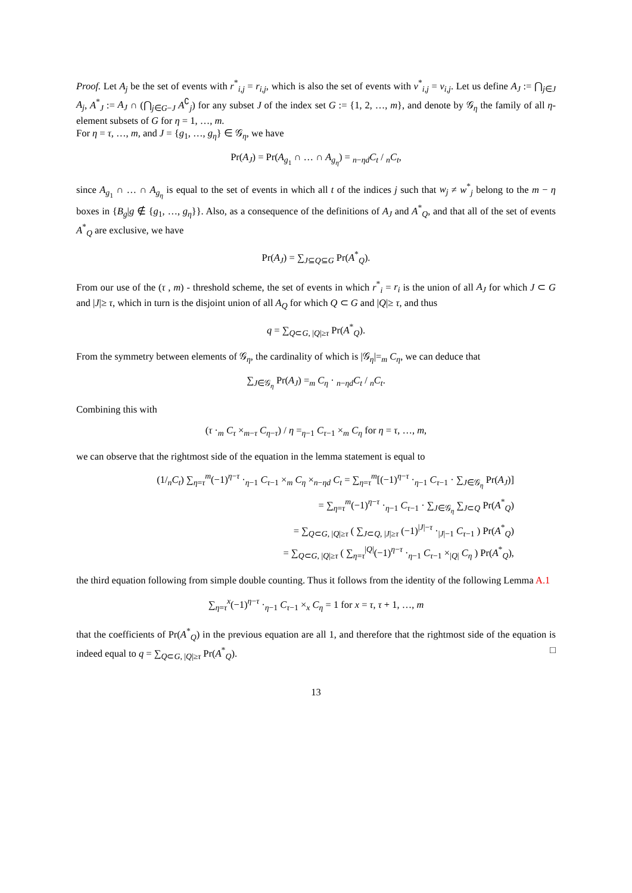Proof. Let A<sub>j</sub> be the set of events with r<sup>*</sup><sub>i,j</sub> = r<sub>i,j</sub>, which is also the set of events with v<sup>*</sup><sub>i,j</sub> = v<sub>i,j</sub>. Let us define A<sub>J</sub> := ⋂<sub>j∈J</sub> A<sub>j</sub>, A<sup>*</sup><sub>J</sub> := A<sub>J</sub> ∩ (⋂<sub>j∈G−J</sub> A<sup>∁</sup><sub>j</sub>) for any subset J of the index set G := {1, 2, …, m}, and denote by 𝒢<sub>η</sub> the family of all η-element subsets of G for η = 1, …, m.
For η = τ, …, m, and J = {g<sub>1</sub>, …, g<sub>η</sub>} ∈ 𝒢<sub>η</sub>, we have
Pr(A<sub>J</sub>) = Pr(A<sub>g<sub>1</sub></sub> ∩ … ∩ A<sub>g<sub>η</sub></sub>) = <sub>n−ηd</sub>C<sub>t</sub> / <sub>n</sub>C<sub>t</sub>,
since A<sub>g<sub>1</sub></sub> ∩ … ∩ A<sub>g<sub>η</sub></sub> is equal to the set of events in which all t of the indices j such that w<sub>j</sub> ≠ w<sup>*</sup><sub>j</sub> belong to the m − η boxes in {B<sub>g</sub>|g ∉ {g<sub>1</sub>, …, g<sub>η</sub>}}. Also, as a consequence of the definitions of A<sub>J</sub> and A<sup>*</sup><sub>Q</sub>, and that all of the set of events A<sup>*</sup><sub>Q</sub> are exclusive, we have
Pr(A<sub>J</sub>) = ∑<sub>J⊆Q⊆G</sub> Pr(A<sup>*</sup><sub>Q</sub>).
From our use of the (τ , m) - threshold scheme, the set of events in which r<sup>*</sup><sub>i</sub> = r<sub>i</sub> is the union of all A<sub>J</sub> for which J ⊂ G and |J|≥ τ, which in turn is the disjoint union of all A<sub>Q</sub> for which Q ⊂ G and |Q|≥ τ, and thus
q = ∑<sub>Q⊂G, |Q|≥τ</sub> Pr(A<sup>*</sup><sub>Q</sub>).
From the symmetry between elements of 𝒢<sub>η</sub>, the cardinality of which is |𝒢<sub>η</sub>|=<sub>m</sub> C<sub>η</sub>, we can deduce that
∑<sub>J∈𝒢<sub>η</sub></sub> Pr(A<sub>J</sub>) =<sub>m</sub> C<sub>η</sub> · <sub>n−ηd</sub>C<sub>t</sub> / <sub>n</sub>C<sub>t</sub>.
Combining this with
(τ ·<sub>m</sub> C<sub>τ</sub> ×<sub>m−τ</sub> C<sub>η−τ</sub>) / η =<sub>η−1</sub> C<sub>τ−1</sub> ×<sub>m</sub> C<sub>η</sub> for η = τ, …, m,
we can observe that the rightmost side of the equation in the lemma statement is equal to
(1/<sub>n</sub>C<sub>t</sub>) ∑<sub>η=τ</sub><sup>m</sup>(−1)<sup>η−τ</sup> ·<sub>η−1</sub> C<sub>τ−1</sub> ×<sub>m</sub> C<sub>η</sub> ×<sub>n−ηd</sub> C<sub>t</sub> = ∑<sub>η=τ</sub><sup>m</sup>[(−1)<sup>η−τ</sup> ·<sub>η−1</sub> C<sub>τ−1</sub> · ∑<sub>J∈𝒢<sub>η</sub></sub> Pr(A<sub>J</sub>)]
= ∑<sub>η=τ</sub><sup>m</sup>(−1)<sup>η−τ</sup> ·<sub>η−1</sub> C<sub>τ−1</sub> · ∑<sub>J∈𝒢<sub>η</sub></sub> ∑<sub>J⊂Q</sub> Pr(A<sup>*</sup><sub>Q</sub>)
= ∑<sub>Q⊂G, |Q|≥τ</sub> ( ∑<sub>J⊂Q, |J|≥τ</sub> (−1)<sup>|J|−τ</sup> ·<sub>|J|−1</sub> C<sub>τ−1</sub> ) Pr(A<sup>*</sup><sub>Q</sub>)
= ∑<sub>Q⊂G, |Q|≥τ</sub> ( ∑<sub>η=τ</sub><sup>|Q|</sup>(−1)<sup>η−τ</sup> ·<sub>η−1</sub> C<sub>τ−1</sub> ×<sub>|Q|</sub> C<sub>η</sub> ) Pr(A<sup>*</sup><sub>Q</sub>),
the third equation following from simple double counting. Thus it follows from the identity of the following Lemma A.1
∑<sub>η=τ</sub><sup>x</sup>(−1)<sup>η−τ</sup> ·<sub>η−1</sub> C<sub>τ−1</sub> ×<sub>x</sub> C<sub>η</sub> = 1 for x = τ, τ + 1, …, m
that the coefficients of Pr(A<sup>*</sup><sub>Q</sub>) in the previous equation are all 1, and therefore that the rightmost side of the equation is indeed equal to q = ∑<sub>Q⊂G, |Q|≥τ</sub> Pr(A<sup>*</sup><sub>Q</sub>). □
13